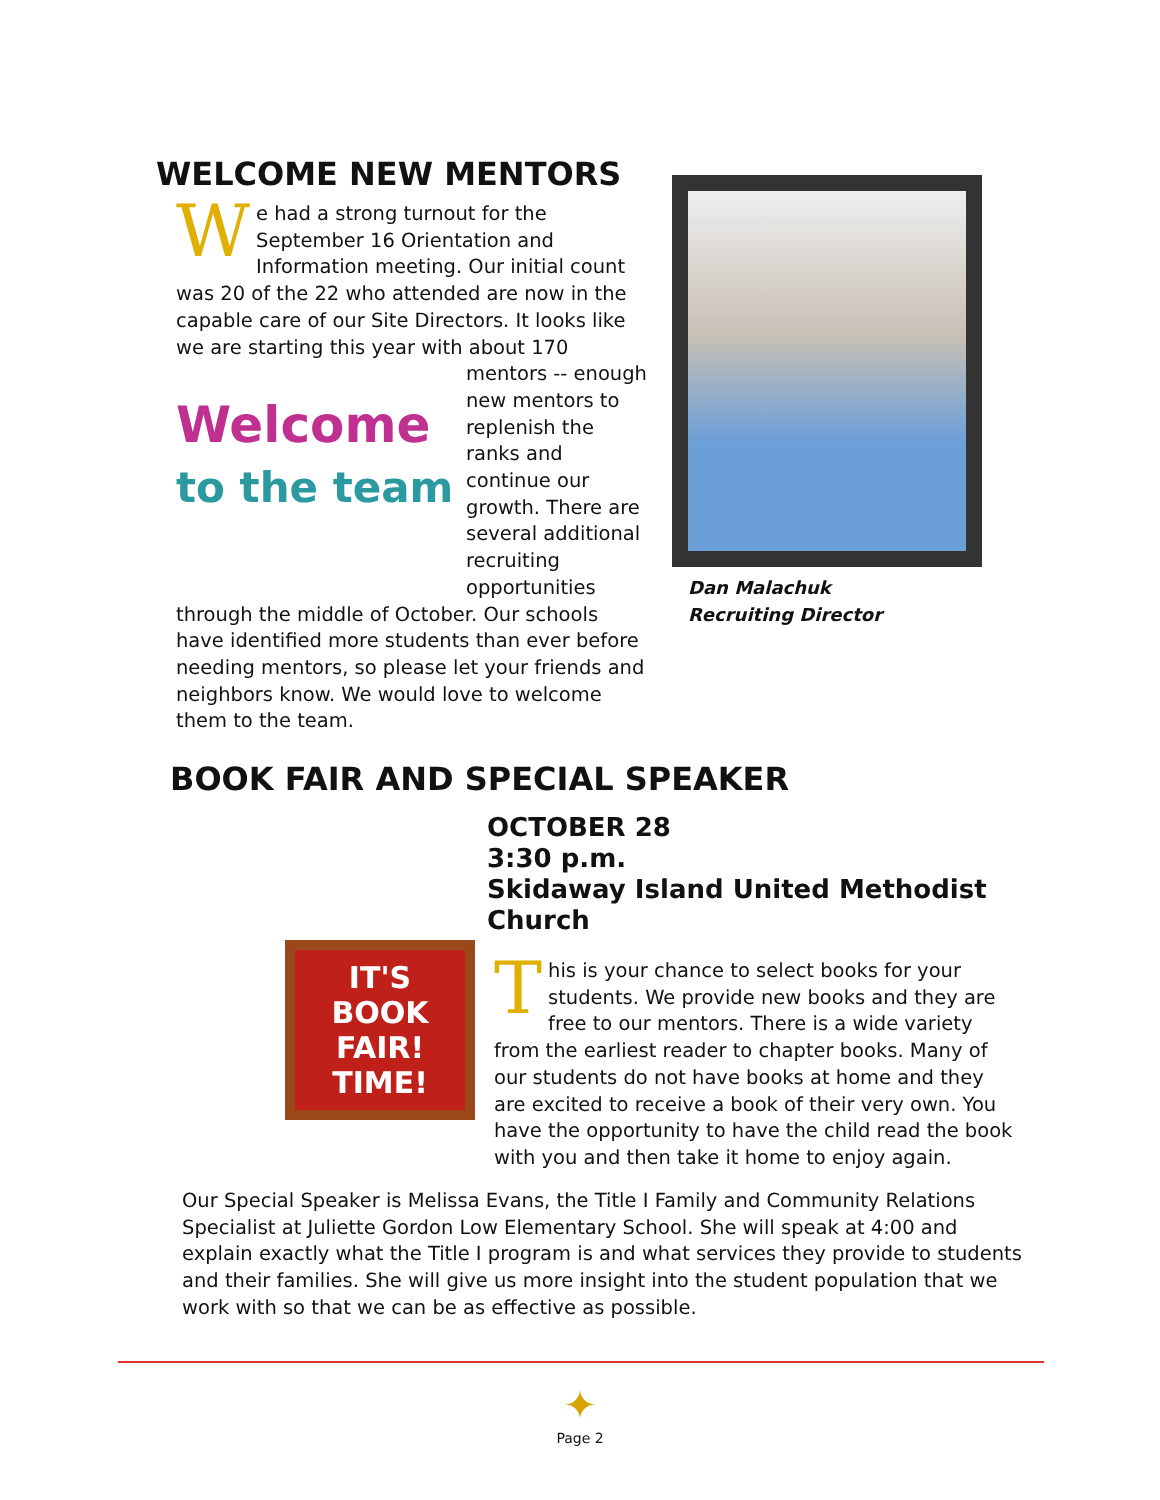WELCOME NEW MENTORS
We had a strong turnout for the September 16 Orientation and Information meeting. Our initial count was 20 of the 22 who attended are now in the capable care of our Site Directors. It looks like we are starting this year with about 170 Welcome
to the team mentors -- enough new mentors to replenish the ranks and continue our growth. There are several additional recruiting opportunities through the middle of October. Our schools have identified more students than ever before needing mentors, so please let your friends and neighbors know. We would love to welcome them to the team.
Dan Malachuk
Recruiting Director
BOOK FAIR AND SPECIAL SPEAKER
IT'S BOOK FAIR! TIME!
OCTOBER 28
3:30 p.m.
Skidaway Island United Methodist Church
This is your chance to select books for your students. We provide new books and they are free to our mentors. There is a wide variety from the earliest reader to chapter books. Many of our students do not have books at home and they are excited to receive a book of their very own. You have the opportunity to have the child read the book with you and then take it home to enjoy again.
Our Special Speaker is Melissa Evans, the Title I Family and Community Relations Specialist at Juliette Gordon Low Elementary School. She will speak at 4:00 and explain exactly what the Title I program is and what services they provide to students and their families. She will give us more insight into the student population that we work with so that we can be as effective as possible.
✦
Page 2